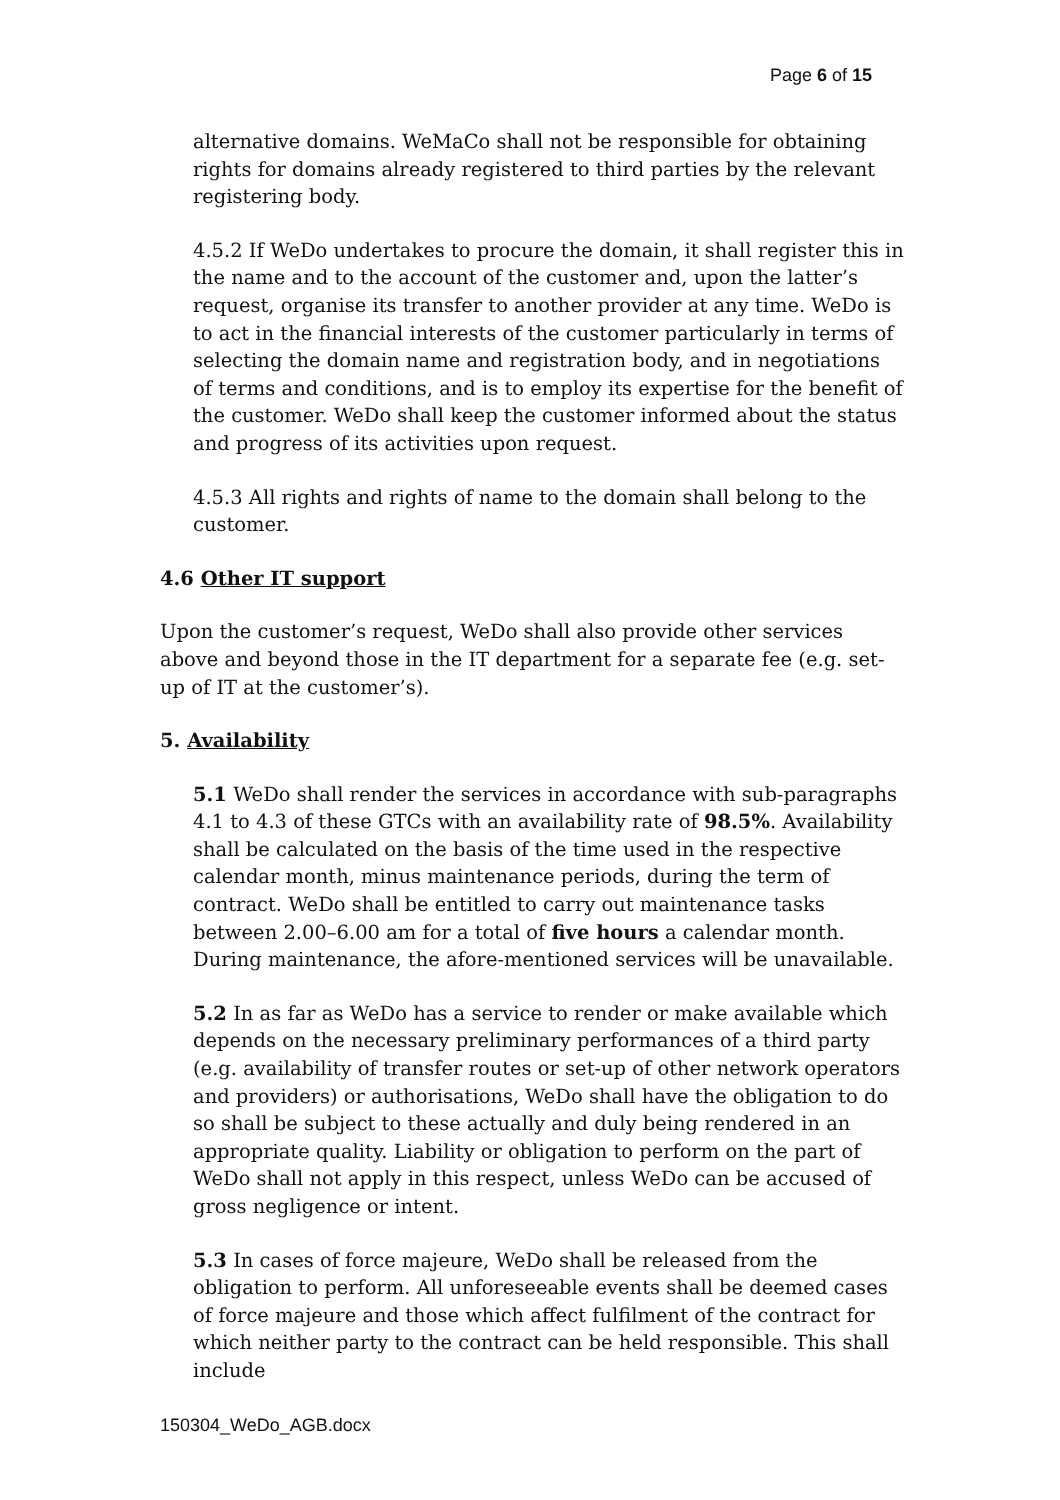Page 6 of 15
alternative domains. WeMaCo shall not be responsible for obtaining rights for domains already registered to third parties by the relevant registering body.
4.5.2 If WeDo undertakes to procure the domain, it shall register this in the name and to the account of the customer and, upon the latter’s request, organise its transfer to another provider at any time. WeDo is to act in the financial interests of the customer particularly in terms of selecting the domain name and registration body, and in negotiations of terms and conditions, and is to employ its expertise for the benefit of the customer. WeDo shall keep the customer informed about the status and progress of its activities upon request.
4.5.3 All rights and rights of name to the domain shall belong to the customer.
4.6 Other IT support
Upon the customer’s request, WeDo shall also provide other services above and beyond those in the IT department for a separate fee (e.g. set-up of IT at the customer’s).
5. Availability
5.1 WeDo shall render the services in accordance with sub-paragraphs 4.1 to 4.3 of these GTCs with an availability rate of 98.5%. Availability shall be calculated on the basis of the time used in the respective calendar month, minus maintenance periods, during the term of contract. WeDo shall be entitled to carry out maintenance tasks between 2.00–6.00 am for a total of five hours a calendar month. During maintenance, the afore-mentioned services will be unavailable.
5.2 In as far as WeDo has a service to render or make available which depends on the necessary preliminary performances of a third party (e.g. availability of transfer routes or set-up of other network operators and providers) or authorisations, WeDo shall have the obligation to do so shall be subject to these actually and duly being rendered in an appropriate quality. Liability or obligation to perform on the part of WeDo shall not apply in this respect, unless WeDo can be accused of gross negligence or intent.
5.3 In cases of force majeure, WeDo shall be released from the obligation to perform. All unforeseeable events shall be deemed cases of force majeure and those which affect fulfilment of the contract for which neither party to the contract can be held responsible. This shall include
150304_WeDo_AGB.docx